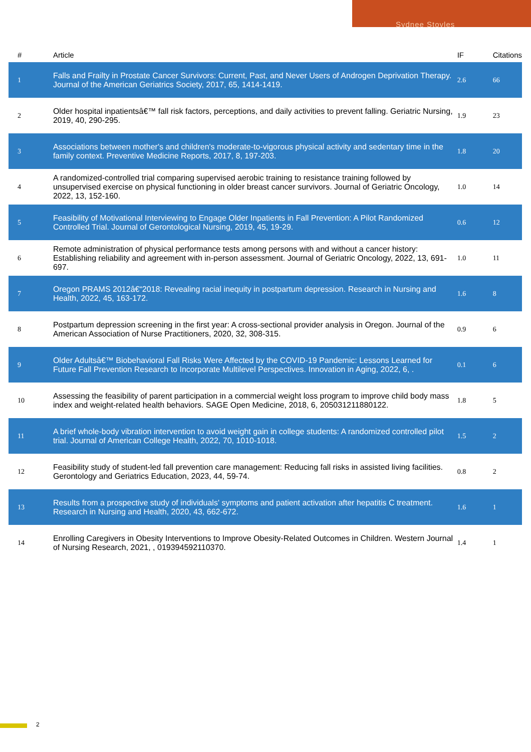Sydnee Stoyles
| # | Article | IF | Citations |
| --- | --- | --- | --- |
| 1 | Falls and Frailty in Prostate Cancer Survivors: Current, Past, and Never Users of Androgen Deprivation Therapy. Journal of the American Geriatrics Society, 2017, 65, 1414-1419. | 2.6 | 66 |
| 2 | Older hospital inpatientsâ€™ fall risk factors, perceptions, and daily activities to prevent falling. Geriatric Nursing, 2019, 40, 290-295. | 1.9 | 23 |
| 3 | Associations between mother's and children's moderate-to-vigorous physical activity and sedentary time in the family context. Preventive Medicine Reports, 2017, 8, 197-203. | 1.8 | 20 |
| 4 | A randomized-controlled trial comparing supervised aerobic training to resistance training followed by unsupervised exercise on physical functioning in older breast cancer survivors. Journal of Geriatric Oncology, 2022, 13, 152-160. | 1.0 | 14 |
| 5 | Feasibility of Motivational Interviewing to Engage Older Inpatients in Fall Prevention: A Pilot Randomized Controlled Trial. Journal of Gerontological Nursing, 2019, 45, 19-29. | 0.6 | 12 |
| 6 | Remote administration of physical performance tests among persons with and without a cancer history: Establishing reliability and agreement with in-person assessment. Journal of Geriatric Oncology, 2022, 13, 691-697. | 1.0 | 11 |
| 7 | Oregon PRAMS 2012â€“2018: Revealing racial inequity in postpartum depression. Research in Nursing and Health, 2022, 45, 163-172. | 1.6 | 8 |
| 8 | Postpartum depression screening in the first year: A cross-sectional provider analysis in Oregon. Journal of the American Association of Nurse Practitioners, 2020, 32, 308-315. | 0.9 | 6 |
| 9 | Older Adultsâ€™ Biobehavioral Fall Risks Were Affected by the COVID-19 Pandemic: Lessons Learned for Future Fall Prevention Research to Incorporate Multilevel Perspectives. Innovation in Aging, 2022, 6, . | 0.1 | 6 |
| 10 | Assessing the feasibility of parent participation in a commercial weight loss program to improve child body mass index and weight-related health behaviors. SAGE Open Medicine, 2018, 6, 205031211880122. | 1.8 | 5 |
| 11 | A brief whole-body vibration intervention to avoid weight gain in college students: A randomized controlled pilot trial. Journal of American College Health, 2022, 70, 1010-1018. | 1.5 | 2 |
| 12 | Feasibility study of student-led fall prevention care management: Reducing fall risks in assisted living facilities. Gerontology and Geriatrics Education, 2023, 44, 59-74. | 0.8 | 2 |
| 13 | Results from a prospective study of individuals' symptoms and patient activation after hepatitis C treatment. Research in Nursing and Health, 2020, 43, 662-672. | 1.6 | 1 |
| 14 | Enrolling Caregivers in Obesity Interventions to Improve Obesity-Related Outcomes in Children. Western Journal of Nursing Research, 2021, , 019394592110370. | 1.4 | 1 |
2